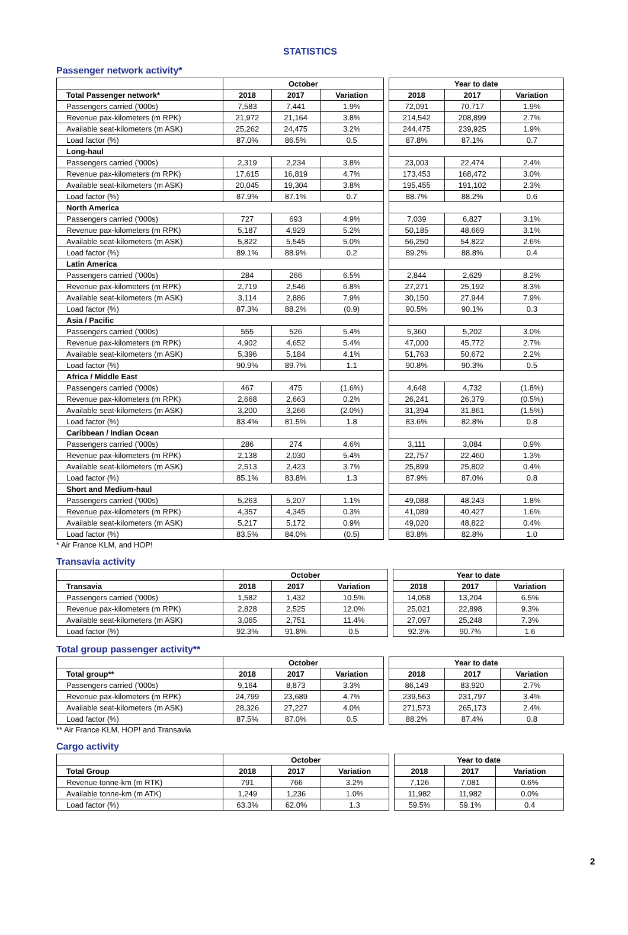STATISTICS
Passenger network activity*
| | October | | | | Year to date | | |
| Total Passenger network* | 2018 | 2017 | Variation | | 2018 | 2017 | Variation |
| Passengers carried ('000s) | 7,583 | 7,441 | 1.9% | | 72,091 | 70,717 | 1.9% |
| Revenue pax-kilometers (m RPK) | 21,972 | 21,164 | 3.8% | | 214,542 | 208,899 | 2.7% |
| Available seat-kilometers (m ASK) | 25,262 | 24,475 | 3.2% | | 244,475 | 239,925 | 1.9% |
| Load factor (%) | 87.0% | 86.5% | 0.5 | | 87.8% | 87.1% | 0.7 |
| Long-haul | | | | | | | |
| Passengers carried ('000s) | 2,319 | 2,234 | 3.8% | | 23,003 | 22,474 | 2.4% |
| Revenue pax-kilometers (m RPK) | 17,615 | 16,819 | 4.7% | | 173,453 | 168,472 | 3.0% |
| Available seat-kilometers (m ASK) | 20,045 | 19,304 | 3.8% | | 195,455 | 191,102 | 2.3% |
| Load factor (%) | 87.9% | 87.1% | 0.7 | | 88.7% | 88.2% | 0.6 |
| North America | | | | | | | |
| Passengers carried ('000s) | 727 | 693 | 4.9% | | 7,039 | 6,827 | 3.1% |
| Revenue pax-kilometers (m RPK) | 5,187 | 4,929 | 5.2% | | 50,185 | 48,669 | 3.1% |
| Available seat-kilometers (m ASK) | 5,822 | 5,545 | 5.0% | | 56,250 | 54,822 | 2.6% |
| Load factor (%) | 89.1% | 88.9% | 0.2 | | 89.2% | 88.8% | 0.4 |
| Latin America | | | | | | | |
| Passengers carried ('000s) | 284 | 266 | 6.5% | | 2,844 | 2,629 | 8.2% |
| Revenue pax-kilometers (m RPK) | 2,719 | 2,546 | 6.8% | | 27,271 | 25,192 | 8.3% |
| Available seat-kilometers (m ASK) | 3,114 | 2,886 | 7.9% | | 30,150 | 27,944 | 7.9% |
| Load factor (%) | 87.3% | 88.2% | (0.9) | | 90.5% | 90.1% | 0.3 |
| Asia / Pacific | | | | | | | |
| Passengers carried ('000s) | 555 | 526 | 5.4% | | 5,360 | 5,202 | 3.0% |
| Revenue pax-kilometers (m RPK) | 4,902 | 4,652 | 5.4% | | 47,000 | 45,772 | 2.7% |
| Available seat-kilometers (m ASK) | 5,396 | 5,184 | 4.1% | | 51,763 | 50,672 | 2.2% |
| Load factor (%) | 90.9% | 89.7% | 1.1 | | 90.8% | 90.3% | 0.5 |
| Africa / Middle East | | | | | | | |
| Passengers carried ('000s) | 467 | 475 | (1.6%) | | 4,648 | 4,732 | (1.8%) |
| Revenue pax-kilometers (m RPK) | 2,668 | 2,663 | 0.2% | | 26,241 | 26,379 | (0.5%) |
| Available seat-kilometers (m ASK) | 3,200 | 3,266 | (2.0%) | | 31,394 | 31,861 | (1.5%) |
| Load factor (%) | 83.4% | 81.5% | 1.8 | | 83.6% | 82.8% | 0.8 |
| Caribbean / Indian Ocean | | | | | | | |
| Passengers carried ('000s) | 286 | 274 | 4.6% | | 3,111 | 3,084 | 0.9% |
| Revenue pax-kilometers (m RPK) | 2,138 | 2,030 | 5.4% | | 22,757 | 22,460 | 1.3% |
| Available seat-kilometers (m ASK) | 2,513 | 2,423 | 3.7% | | 25,899 | 25,802 | 0.4% |
| Load factor (%) | 85.1% | 83.8% | 1.3 | | 87.9% | 87.0% | 0.8 |
| Short and Medium-haul | | | | | | | |
| Passengers carried ('000s) | 5,263 | 5,207 | 1.1% | | 49,088 | 48,243 | 1.8% |
| Revenue pax-kilometers (m RPK) | 4,357 | 4,345 | 0.3% | | 41,089 | 40,427 | 1.6% |
| Available seat-kilometers (m ASK) | 5,217 | 5,172 | 0.9% | | 49,020 | 48,822 | 0.4% |
| Load factor (%) | 83.5% | 84.0% | (0.5) | | 83.8% | 82.8% | 1.0 |
* Air France KLM, and HOP!
Transavia activity
| | October | | | | Year to date | | |
| Transavia | 2018 | 2017 | Variation | | 2018 | 2017 | Variation |
| Passengers carried ('000s) | 1,582 | 1,432 | 10.5% | | 14,058 | 13,204 | 6.5% |
| Revenue pax-kilometers (m RPK) | 2,828 | 2,525 | 12.0% | | 25,021 | 22,898 | 9.3% |
| Available seat-kilometers (m ASK) | 3,065 | 2,751 | 11.4% | | 27,097 | 25,248 | 7.3% |
| Load factor (%) | 92.3% | 91.8% | 0.5 | | 92.3% | 90.7% | 1.6 |
Total group passenger activity**
| | October | | | | Year to date | | |
| Total group** | 2018 | 2017 | Variation | | 2018 | 2017 | Variation |
| Passengers carried ('000s) | 9,164 | 8,873 | 3.3% | | 86,149 | 83,920 | 2.7% |
| Revenue pax-kilometers (m RPK) | 24,799 | 23,689 | 4.7% | | 239,563 | 231,797 | 3.4% |
| Available seat-kilometers (m ASK) | 28,326 | 27,227 | 4.0% | | 271,573 | 265,173 | 2.4% |
| Load factor (%) | 87.5% | 87.0% | 0.5 | | 88.2% | 87.4% | 0.8 |
** Air France KLM, HOP! and Transavia
Cargo activity
| | October | | | | Year to date | | |
| Total Group | 2018 | 2017 | Variation | | 2018 | 2017 | Variation |
| Revenue tonne-km (m RTK) | 791 | 766 | 3.2% | | 7,126 | 7,081 | 0.6% |
| Available tonne-km (m ATK) | 1,249 | 1,236 | 1.0% | | 11,982 | 11,982 | 0.0% |
| Load factor (%) | 63.3% | 62.0% | 1.3 | | 59.5% | 59.1% | 0.4 |
2